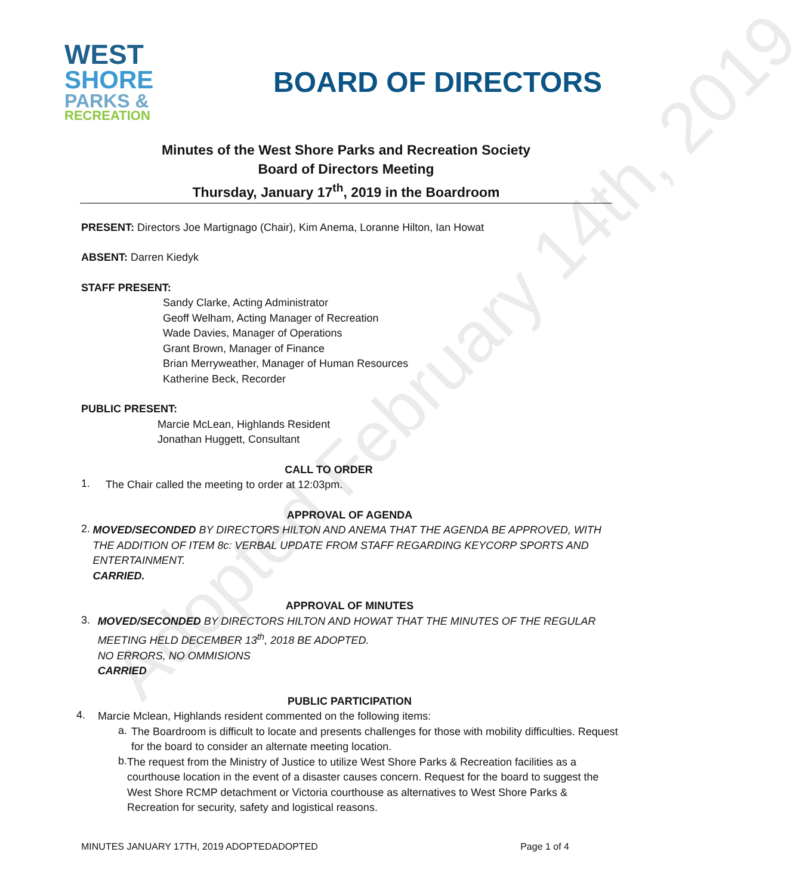Adopted February 14th, 2019
WEST
SHORE
PARKS &
RECREATION
BOARD OF DIRECTORS
Minutes of the West Shore Parks and Recreation Society
Board of Directors Meeting
Thursday, January 17<sup>th</sup>, 2019 in the Boardroom
PRESENT: Directors Joe Martignago (Chair), Kim Anema, Loranne Hilton, Ian Howat
ABSENT: Darren Kiedyk
STAFF PRESENT:
Sandy Clarke, Acting Administrator
Geoff Welham, Acting Manager of Recreation
Wade Davies, Manager of Operations
Grant Brown, Manager of Finance
Brian Merryweather, Manager of Human Resources
Katherine Beck, Recorder
PUBLIC PRESENT:
Marcie McLean, Highlands Resident
Jonathan Huggett, Consultant
CALL TO ORDER
1.
The Chair called the meeting to order at 12:03pm.
APPROVAL OF AGENDA
2.
MOVED/SECONDED BY DIRECTORS HILTON AND ANEMA THAT THE AGENDA BE APPROVED, WITH THE ADDITION OF ITEM 8c: VERBAL UPDATE FROM STAFF REGARDING KEYCORP SPORTS AND ENTERTAINMENT.
CARRIED.
APPROVAL OF MINUTES
3.
MOVED/SECONDED BY DIRECTORS HILTON AND HOWAT THAT THE MINUTES OF THE REGULAR MEETING HELD DECEMBER 13<sup>th</sup>, 2018 BE ADOPTED.
NO ERRORS, NO OMMISIONS
CARRIED
PUBLIC PARTICIPATION
4.
Marcie Mclean, Highlands resident commented on the following items:
a.
The Boardroom is difficult to locate and presents challenges for those with mobility difficulties. Request for the board to consider an alternate meeting location.
b.
The request from the Ministry of Justice to utilize West Shore Parks & Recreation facilities as a courthouse location in the event of a disaster causes concern. Request for the board to suggest the West Shore RCMP detachment or Victoria courthouse as alternatives to West Shore Parks & Recreation for security, safety and logistical reasons.
MINUTES JANUARY 17TH, 2019 ADOPTEDADOPTED Page 1 of 4